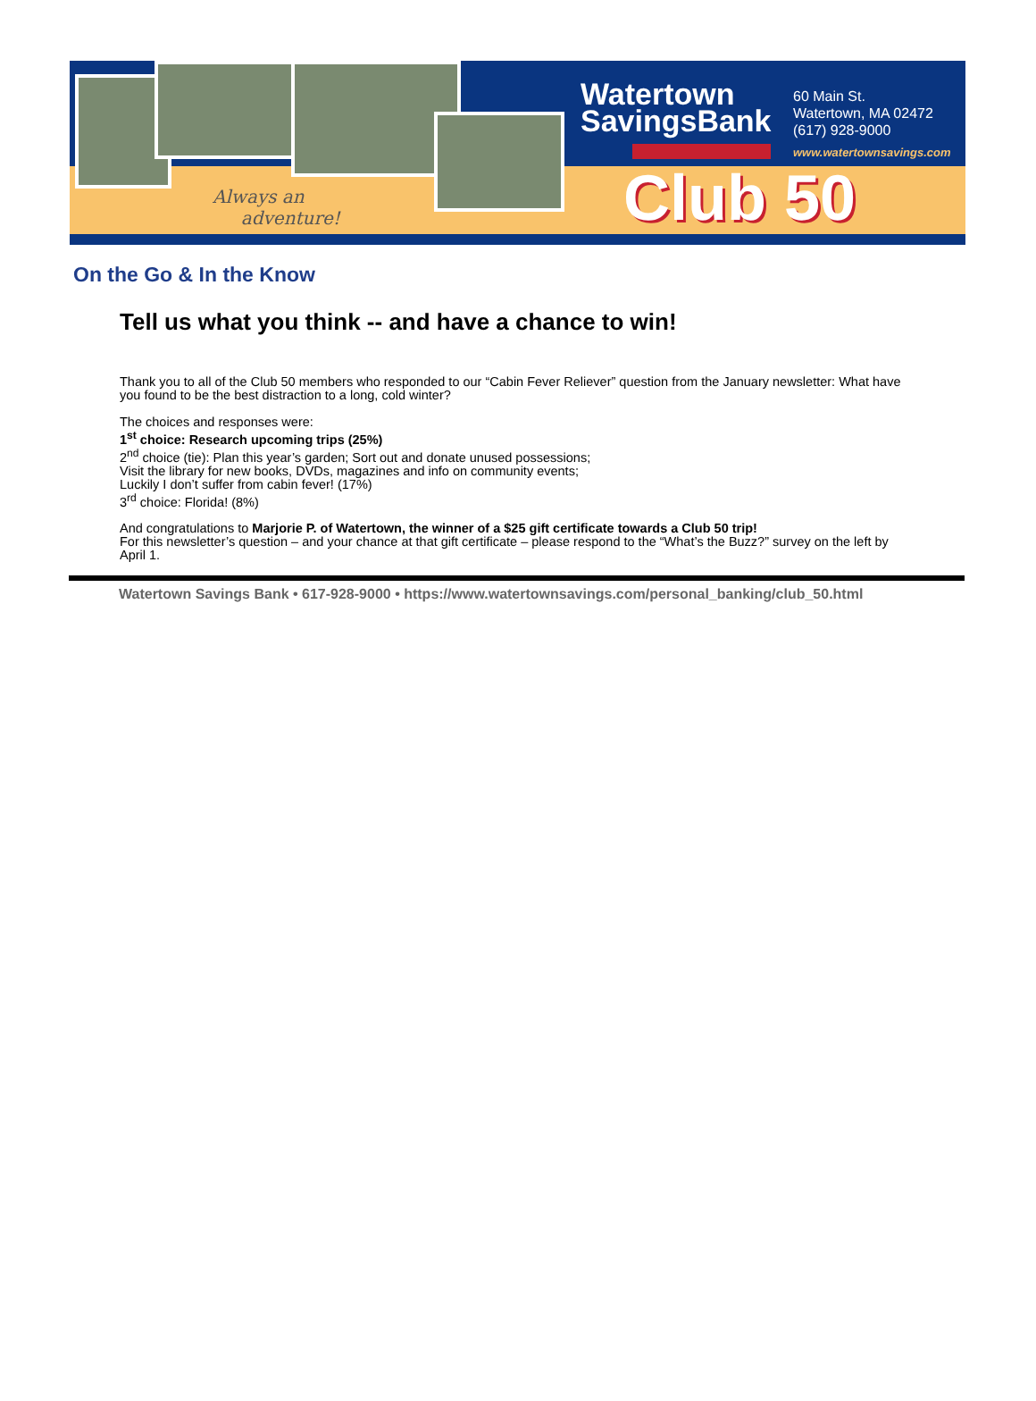Always an
adventure!
Watertown
SavingsBank
60 Main St.
Watertown, MA 02472
(617) 928-9000
www.watertownsavings.com
Club 50
On the Go & In the Know
Tell us what you think -- and have a chance to win!
Thank you to all of the Club 50 members who responded to our “Cabin Fever Reliever” question from the January newsletter: What have you found to be the best distraction to a long, cold winter?
The choices and responses were:
1<sup>st</sup> choice: Research upcoming trips (25%)
2<sup>nd</sup> choice (tie): Plan this year’s garden; Sort out and donate unused possessions;
Visit the library for new books, DVDs, magazines and info on community events;
Luckily I don’t suffer from cabin fever! (17%)
3<sup>rd</sup> choice: Florida! (8%)
And congratulations to Marjorie P. of Watertown, the winner of a $25 gift certificate towards a Club 50 trip!
For this newsletter’s question – and your chance at that gift certificate – please respond to the “What’s the Buzz?” survey on the left by April 1.
Watertown Savings Bank • 617-928-9000 • https://www.watertownsavings.com/personal_banking/club_50.html